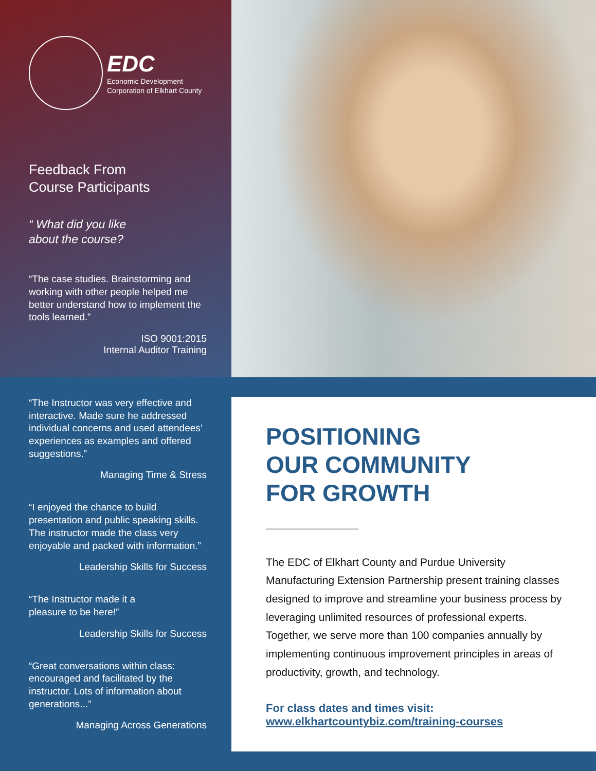EDC
Economic Development
Corporation of Elkhart County
Feedback From
Course Participants
“ What did you like
about the course?
“The case studies. Brainstorming and working with other people helped me better understand how to implement the tools learned.”
ISO 9001:2015
Internal Auditor Training
“The Instructor was very effective and interactive. Made sure he addressed individual concerns and used attendees’ experiences as examples and offered suggestions.”
Managing Time & Stress
“I enjoyed the chance to build presentation and public speaking skills. The instructor made the class very enjoyable and packed with information.”
Leadership Skills for Success
“The Instructor made it a
pleasure to be here!”
Leadership Skills for Success
“Great conversations within class: encouraged and facilitated by the instructor. Lots of information about generations...”
Managing Across Generations
POSITIONING
OUR COMMUNITY
FOR GROWTH
The EDC of Elkhart County and Purdue University Manufacturing Extension Partnership present training classes designed to improve and streamline your business process by leveraging unlimited resources of professional experts. Together, we serve more than 100 companies annually by implementing continuous improvement principles in areas of productivity, growth, and technology.
For class dates and times visit:
www.elkhartcountybiz.com/training-courses